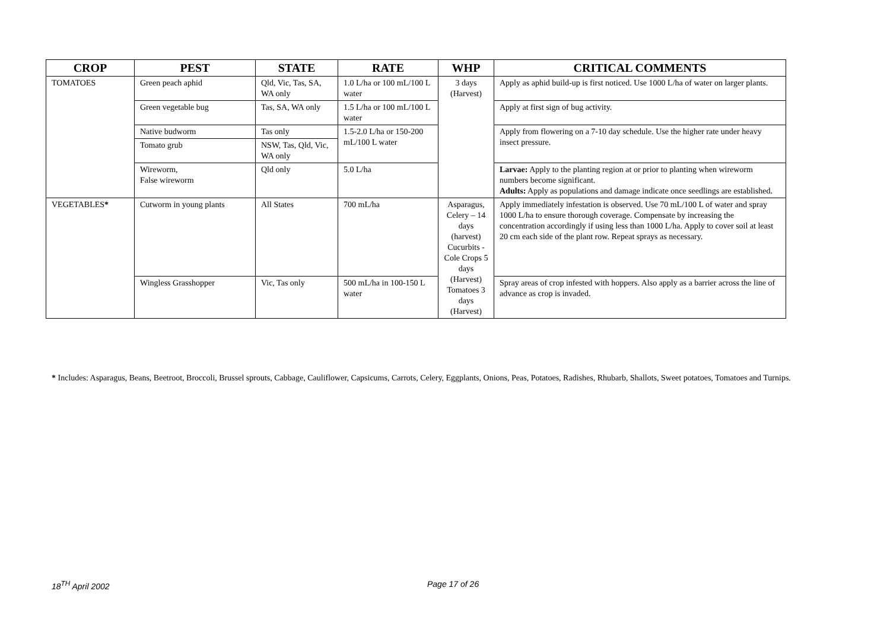| CROP | PEST | STATE | RATE | WHP | CRITICAL COMMENTS |
| --- | --- | --- | --- | --- | --- |
| TOMATOES | Green peach aphid | Qld, Vic, Tas, SA, WA only | 1.0 L/ha or 100 mL/100 L water | 3 days (Harvest) | Apply as aphid build-up is first noticed. Use 1000 L/ha of water on larger plants. |
| | Green vegetable bug | Tas, SA, WA only | 1.5 L/ha or 100 mL/100 L water | | Apply at first sign of bug activity. |
| | Native budworm | Tas only | 1.5-2.0 L/ha or 150-200 mL/100 L water | | Apply from flowering on a 7-10 day schedule. Use the higher rate under heavy insect pressure. |
| | Tomato grub | NSW, Tas, Qld, Vic, WA only | | | |
| | Wireworm, False wireworm | Qld only | 5.0 L/ha | | Larvae: Apply to the planting region at or prior to planting when wireworm numbers become significant. Adults: Apply as populations and damage indicate once seedlings are established. |
| VEGETABLES * | Cutworm in young plants | All States | 700 mL/ha | Asparagus, Celery – 14 days (harvest) Cucurbits - Cole Crops 5 days (Harvest) Tomatoes 3 days (Harvest) | Apply immediately infestation is observed. Use 70 mL/100 L of water and spray 1000 L/ha to ensure thorough coverage. Compensate by increasing the concentration accordingly if using less than 1000 L/ha. Apply to cover soil at least 20 cm each side of the plant row. Repeat sprays as necessary. |
| | Wingless Grasshopper | Vic, Tas only | 500 mL/ha in 100-150 L water | | Spray areas of crop infested with hoppers. Also apply as a barrier across the line of advance as crop is invaded. |
* Includes: Asparagus, Beans, Beetroot, Broccoli, Brussel sprouts, Cabbage, Cauliflower, Capsicums, Carrots, Celery, Eggplants, Onions, Peas, Potatoes, Radishes, Rhubarb, Shallots, Sweet potatoes, Tomatoes and Turnips.
18<sup>TH</sup> April 2002 Page 17 of 26